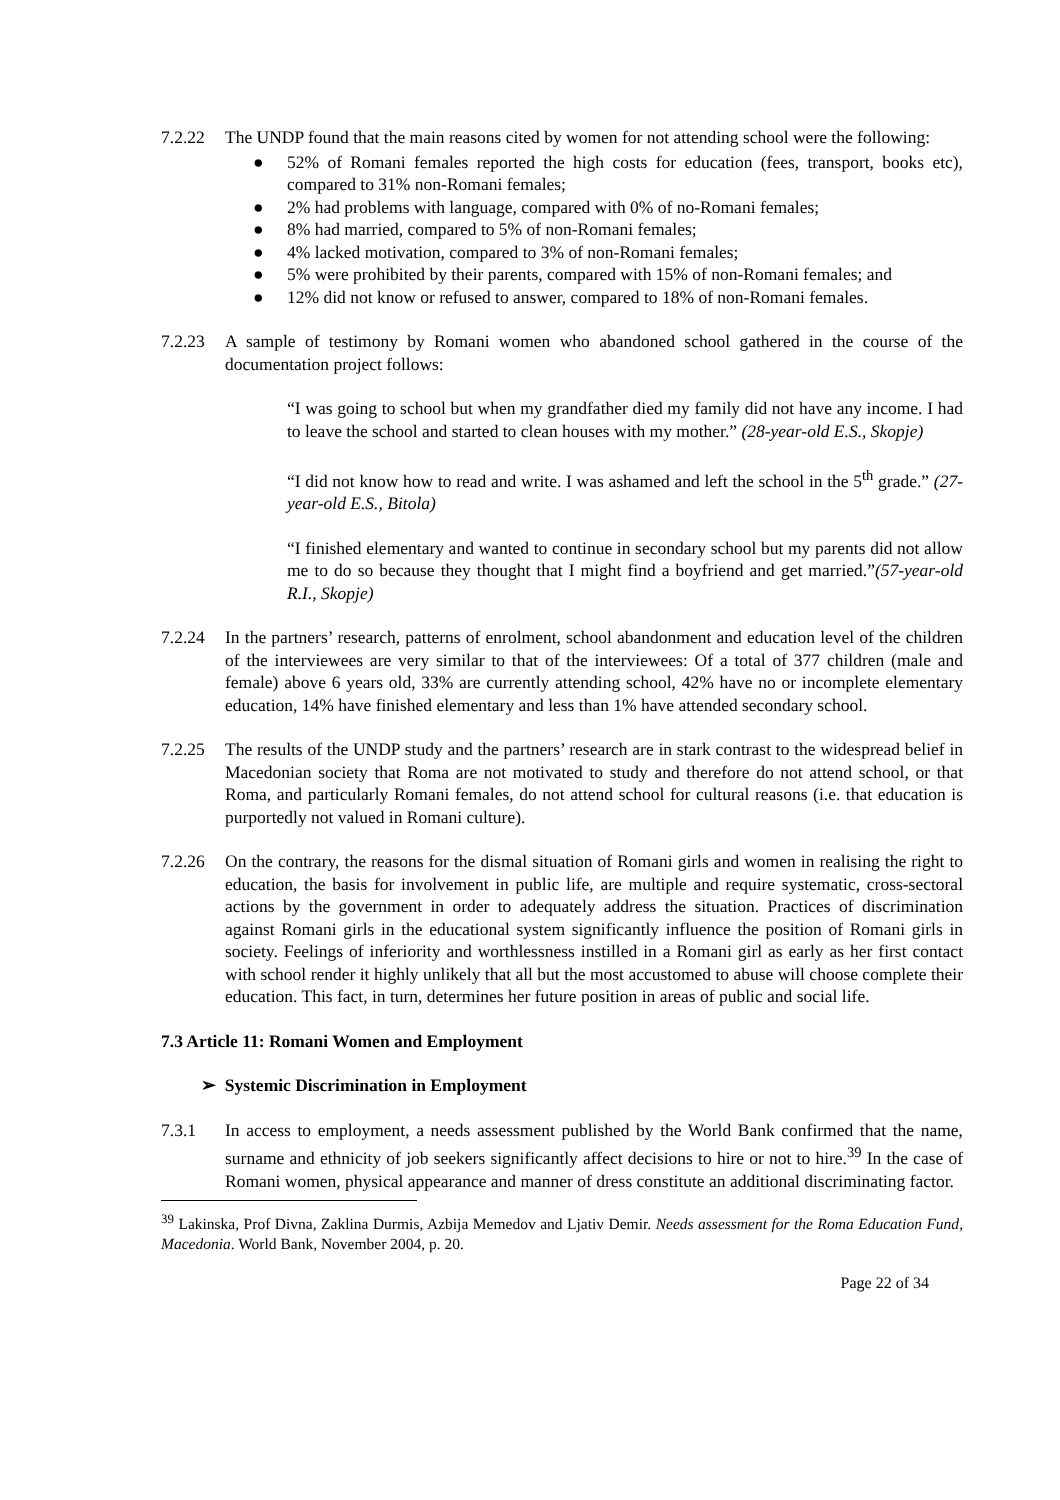7.2.22 The UNDP found that the main reasons cited by women for not attending school were the following:
● 52% of Romani females reported the high costs for education (fees, transport, books etc), compared to 31% non-Romani females;
● 2% had problems with language, compared with 0% of no-Romani females;
● 8% had married, compared to 5% of non-Romani females;
● 4% lacked motivation, compared to 3% of non-Romani females;
● 5% were prohibited by their parents, compared with 15% of non-Romani females; and
● 12% did not know or refused to answer, compared to 18% of non-Romani females.
7.2.23 A sample of testimony by Romani women who abandoned school gathered in the course of the documentation project follows:
“I was going to school but when my grandfather died my family did not have any income. I had to leave the school and started to clean houses with my mother.” (28-year-old E.S., Skopje)
“I did not know how to read and write. I was ashamed and left the school in the 5<sup>th</sup> grade.” (27-year-old E.S., Bitola)
“I finished elementary and wanted to continue in secondary school but my parents did not allow me to do so because they thought that I might find a boyfriend and get married.”(57-year-old R.I., Skopje)
7.2.24 In the partners’ research, patterns of enrolment, school abandonment and education level of the children of the interviewees are very similar to that of the interviewees: Of a total of 377 children (male and female) above 6 years old, 33% are currently attending school, 42% have no or incomplete elementary education, 14% have finished elementary and less than 1% have attended secondary school.
7.2.25 The results of the UNDP study and the partners’ research are in stark contrast to the widespread belief in Macedonian society that Roma are not motivated to study and therefore do not attend school, or that Roma, and particularly Romani females, do not attend school for cultural reasons (i.e. that education is purportedly not valued in Romani culture).
7.2.26 On the contrary, the reasons for the dismal situation of Romani girls and women in realising the right to education, the basis for involvement in public life, are multiple and require systematic, cross-sectoral actions by the government in order to adequately address the situation. Practices of discrimination against Romani girls in the educational system significantly influence the position of Romani girls in society. Feelings of inferiority and worthlessness instilled in a Romani girl as early as her first contact with school render it highly unlikely that all but the most accustomed to abuse will choose complete their education. This fact, in turn, determines her future position in areas of public and social life.
7.3 Article 11: Romani Women and Employment
➢ Systemic Discrimination in Employment
7.3.1 In access to employment, a needs assessment published by the World Bank confirmed that the name, surname and ethnicity of job seekers significantly affect decisions to hire or not to hire.<sup>39</sup> In the case of Romani women, physical appearance and manner of dress constitute an additional discriminating factor.
<sup>39</sup> Lakinska, Prof Divna, Zaklina Durmis, Azbija Memedov and Ljativ Demir. Needs assessment for the Roma Education Fund, Macedonia. World Bank, November 2004, p. 20.
Page 22 of 34